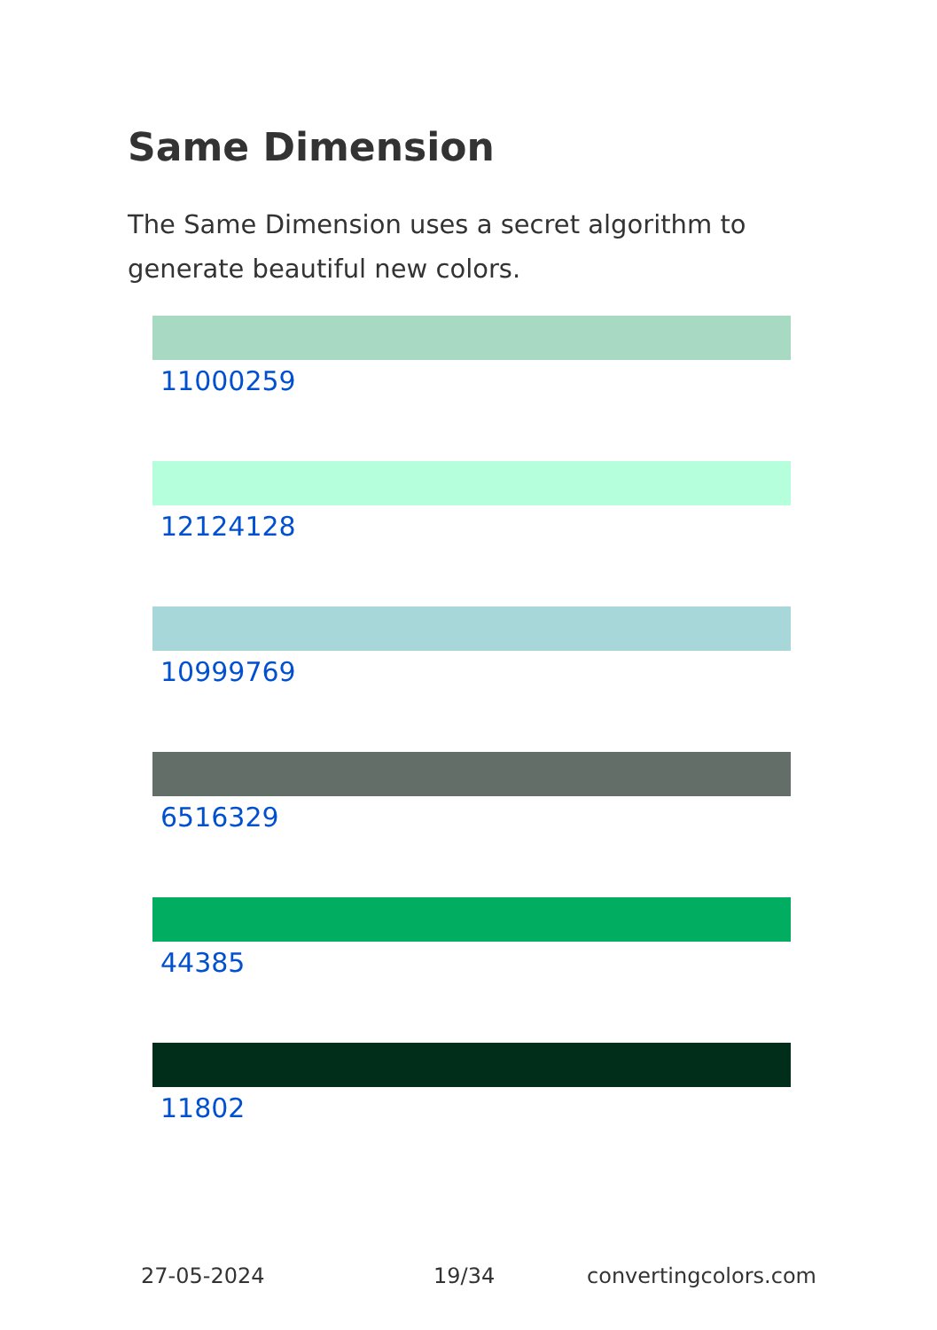Same Dimension
The Same Dimension uses a secret algorithm to generate beautiful new colors.
11000259
12124128
10999769
6516329
44385
11802
27-05-2024 19/34 convertingcolors.com